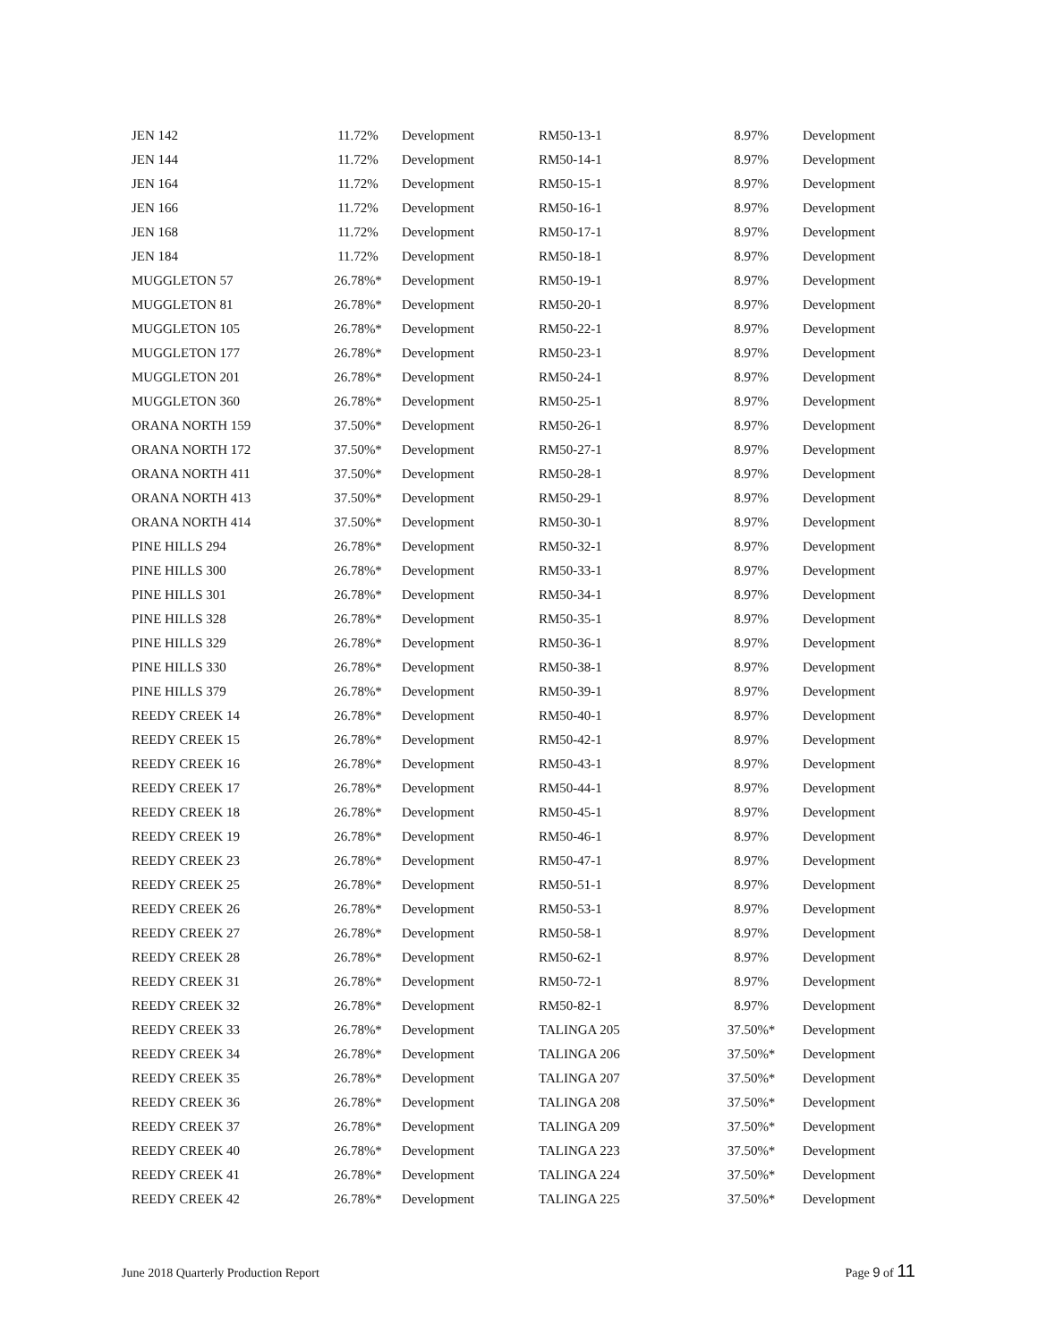| JEN 142 | 11.72% | Development | RM50-13-1 | 8.97% | Development |
| JEN 144 | 11.72% | Development | RM50-14-1 | 8.97% | Development |
| JEN 164 | 11.72% | Development | RM50-15-1 | 8.97% | Development |
| JEN 166 | 11.72% | Development | RM50-16-1 | 8.97% | Development |
| JEN 168 | 11.72% | Development | RM50-17-1 | 8.97% | Development |
| JEN 184 | 11.72% | Development | RM50-18-1 | 8.97% | Development |
| MUGGLETON 57 | 26.78%* | Development | RM50-19-1 | 8.97% | Development |
| MUGGLETON 81 | 26.78%* | Development | RM50-20-1 | 8.97% | Development |
| MUGGLETON 105 | 26.78%* | Development | RM50-22-1 | 8.97% | Development |
| MUGGLETON 177 | 26.78%* | Development | RM50-23-1 | 8.97% | Development |
| MUGGLETON 201 | 26.78%* | Development | RM50-24-1 | 8.97% | Development |
| MUGGLETON 360 | 26.78%* | Development | RM50-25-1 | 8.97% | Development |
| ORANA NORTH 159 | 37.50%* | Development | RM50-26-1 | 8.97% | Development |
| ORANA NORTH 172 | 37.50%* | Development | RM50-27-1 | 8.97% | Development |
| ORANA NORTH 411 | 37.50%* | Development | RM50-28-1 | 8.97% | Development |
| ORANA NORTH 413 | 37.50%* | Development | RM50-29-1 | 8.97% | Development |
| ORANA NORTH 414 | 37.50%* | Development | RM50-30-1 | 8.97% | Development |
| PINE HILLS 294 | 26.78%* | Development | RM50-32-1 | 8.97% | Development |
| PINE HILLS 300 | 26.78%* | Development | RM50-33-1 | 8.97% | Development |
| PINE HILLS 301 | 26.78%* | Development | RM50-34-1 | 8.97% | Development |
| PINE HILLS 328 | 26.78%* | Development | RM50-35-1 | 8.97% | Development |
| PINE HILLS 329 | 26.78%* | Development | RM50-36-1 | 8.97% | Development |
| PINE HILLS 330 | 26.78%* | Development | RM50-38-1 | 8.97% | Development |
| PINE HILLS 379 | 26.78%* | Development | RM50-39-1 | 8.97% | Development |
| REEDY CREEK 14 | 26.78%* | Development | RM50-40-1 | 8.97% | Development |
| REEDY CREEK 15 | 26.78%* | Development | RM50-42-1 | 8.97% | Development |
| REEDY CREEK 16 | 26.78%* | Development | RM50-43-1 | 8.97% | Development |
| REEDY CREEK 17 | 26.78%* | Development | RM50-44-1 | 8.97% | Development |
| REEDY CREEK 18 | 26.78%* | Development | RM50-45-1 | 8.97% | Development |
| REEDY CREEK 19 | 26.78%* | Development | RM50-46-1 | 8.97% | Development |
| REEDY CREEK 23 | 26.78%* | Development | RM50-47-1 | 8.97% | Development |
| REEDY CREEK 25 | 26.78%* | Development | RM50-51-1 | 8.97% | Development |
| REEDY CREEK 26 | 26.78%* | Development | RM50-53-1 | 8.97% | Development |
| REEDY CREEK 27 | 26.78%* | Development | RM50-58-1 | 8.97% | Development |
| REEDY CREEK 28 | 26.78%* | Development | RM50-62-1 | 8.97% | Development |
| REEDY CREEK 31 | 26.78%* | Development | RM50-72-1 | 8.97% | Development |
| REEDY CREEK 32 | 26.78%* | Development | RM50-82-1 | 8.97% | Development |
| REEDY CREEK 33 | 26.78%* | Development | TALINGA 205 | 37.50%* | Development |
| REEDY CREEK 34 | 26.78%* | Development | TALINGA 206 | 37.50%* | Development |
| REEDY CREEK 35 | 26.78%* | Development | TALINGA 207 | 37.50%* | Development |
| REEDY CREEK 36 | 26.78%* | Development | TALINGA 208 | 37.50%* | Development |
| REEDY CREEK 37 | 26.78%* | Development | TALINGA 209 | 37.50%* | Development |
| REEDY CREEK 40 | 26.78%* | Development | TALINGA 223 | 37.50%* | Development |
| REEDY CREEK 41 | 26.78%* | Development | TALINGA 224 | 37.50%* | Development |
| REEDY CREEK 42 | 26.78%* | Development | TALINGA 225 | 37.50%* | Development |
June 2018 Quarterly Production Report Page 9 of 11